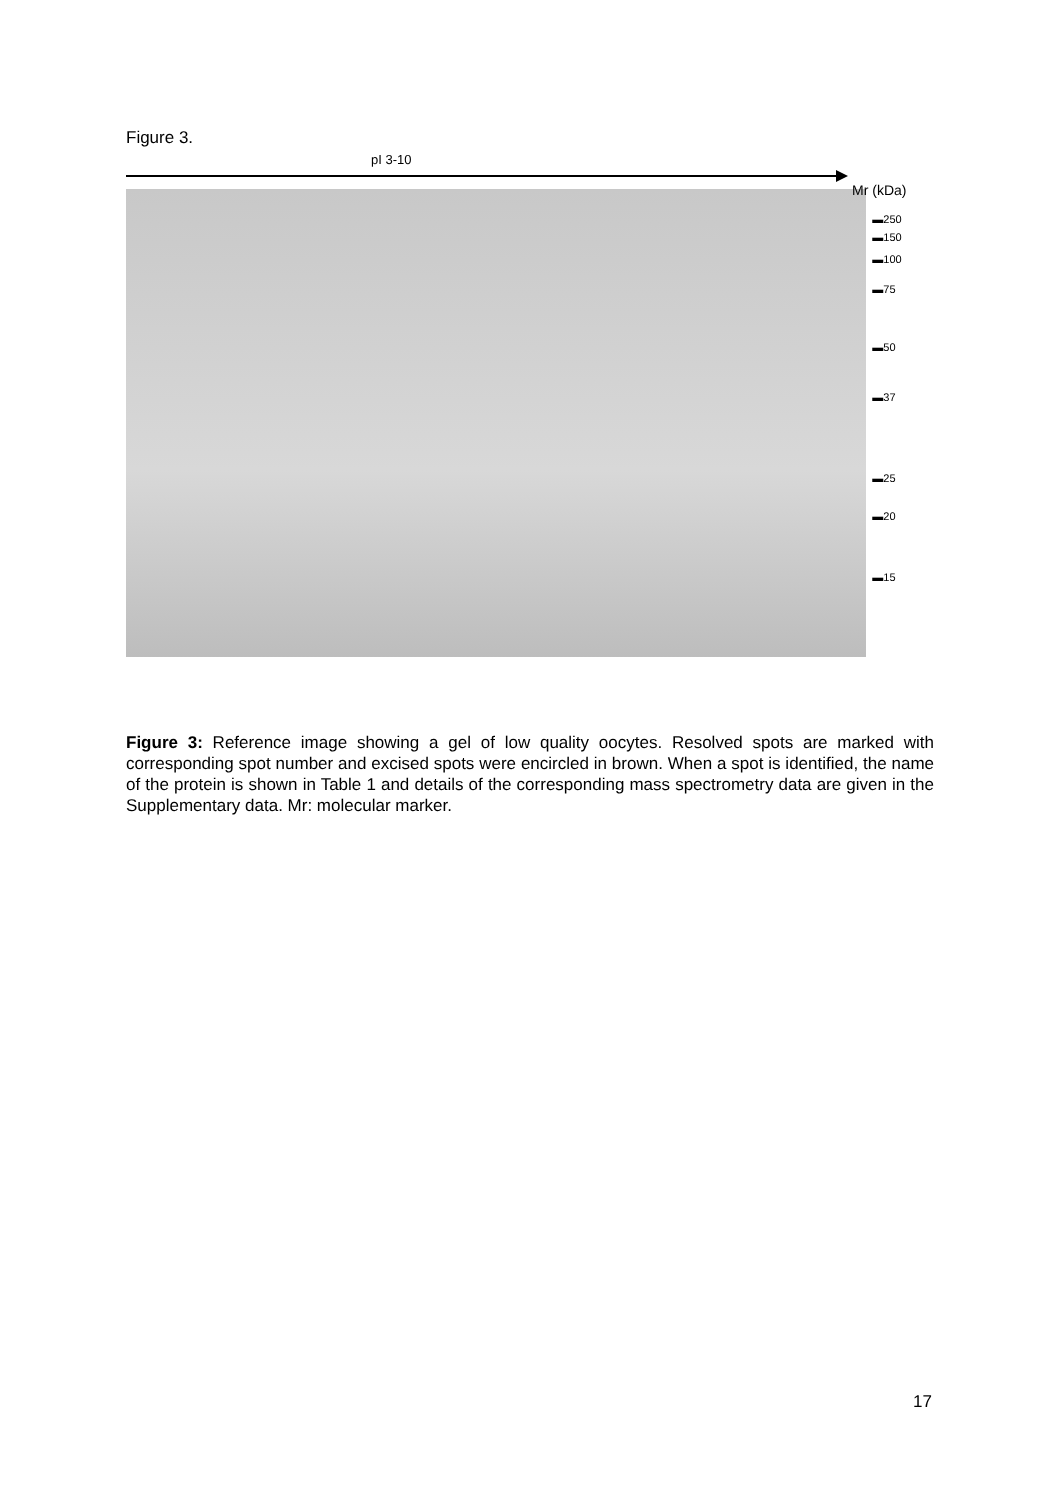Figure 3.
pI 3-10
Mr (kDa)
▬250
▬150
▬100
▬75
▬50
▬37
▬25
▬20
▬15
Figure 3: Reference image showing a gel of low quality oocytes. Resolved spots are marked with corresponding spot number and excised spots were encircled in brown. When a spot is identified, the name of the protein is shown in Table 1 and details of the corresponding mass spectrometry data are given in the Supplementary data. Mr: molecular marker.
17